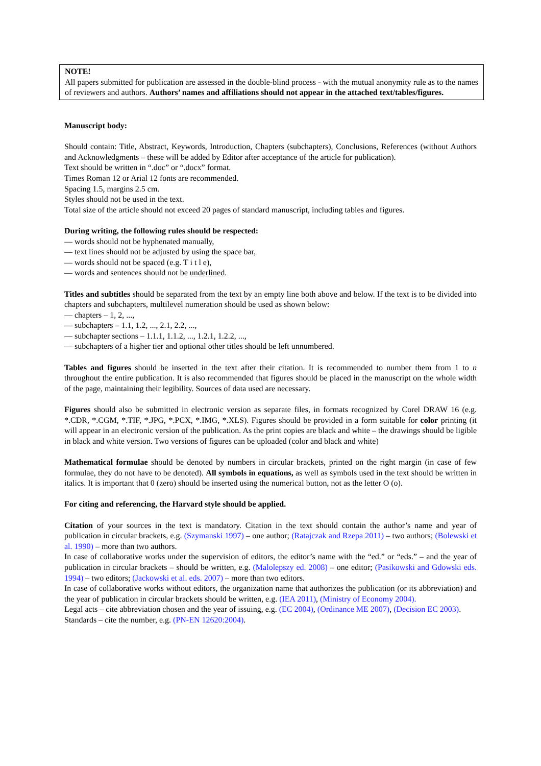NOTE!
All papers submitted for publication are assessed in the double-blind process - with the mutual anonymity rule as to the names of reviewers and authors. Authors’ names and affiliations should not appear in the attached text/tables/figures.
Manuscript body:
Should contain: Title, Abstract, Keywords, Introduction, Chapters (subchapters), Conclusions, References (without Authors and Acknowledgments – these will be added by Editor after acceptance of the article for publication).
Text should be written in “.doc” or “.docx” format.
Times Roman 12 or Arial 12 fonts are recommended.
Spacing 1.5, margins 2.5 cm.
Styles should not be used in the text.
Total size of the article should not exceed 20 pages of standard manuscript, including tables and figures.
During writing, the following rules should be respected:
— words should not be hyphenated manually,
— text lines should not be adjusted by using the space bar,
— words should not be spaced (e.g. T i t l e),
— words and sentences should not be underlined.
Titles and subtitles should be separated from the text by an empty line both above and below. If the text is to be divided into chapters and subchapters, multilevel numeration should be used as shown below:
— chapters – 1, 2, ...,
— subchapters – 1.1, 1.2, ..., 2.1, 2.2, ...,
— subchapter sections – 1.1.1, 1.1.2, ..., 1.2.1, 1.2.2, ...,
— subchapters of a higher tier and optional other titles should be left unnumbered.
Tables and figures should be inserted in the text after their citation. It is recommended to number them from 1 to n throughout the entire publication. It is also recommended that figures should be placed in the manuscript on the whole width of the page, maintaining their legibility. Sources of data used are necessary.
Figures should also be submitted in electronic version as separate files, in formats recognized by Corel DRAW 16 (e.g. *.CDR, *.CGM, *.TIF, *.JPG, *.PCX, *.IMG, *.XLS). Figures should be provided in a form suitable for color printing (it will appear in an electronic version of the publication. As the print copies are black and white – the drawings should be ligible in black and white version. Two versions of figures can be uploaded (color and black and white)
Mathematical formulae should be denoted by numbers in circular brackets, printed on the right margin (in case of few formulae, they do not have to be denoted). All symbols in equations, as well as symbols used in the text should be written in italics. It is important that 0 (zero) should be inserted using the numerical button, not as the letter O (o).
For citing and referencing, the Harvard style should be applied.
Citation of your sources in the text is mandatory. Citation in the text should contain the author’s name and year of publication in circular brackets, e.g. (Szymanski 1997) – one author; (Ratajczak and Rzepa 2011) – two authors; (Bolewski et al. 1990) – more than two authors.
In case of collaborative works under the supervision of editors, the editor’s name with the “ed.” or “eds.” – and the year of publication in circular brackets – should be written, e.g. (Malolepszy ed. 2008) – one editor; (Pasikowski and Gdowski eds. 1994) – two editors; (Jackowski et al. eds. 2007) – more than two editors.
In case of collaborative works without editors, the organization name that authorizes the publication (or its abbreviation) and the year of publication in circular brackets should be written, e.g. (IEA 2011), (Ministry of Economy 2004).
Legal acts – cite abbreviation chosen and the year of issuing, e.g. (EC 2004), (Ordinance ME 2007), (Decision EC 2003).
Standards – cite the number, e.g. (PN-EN 12620:2004).